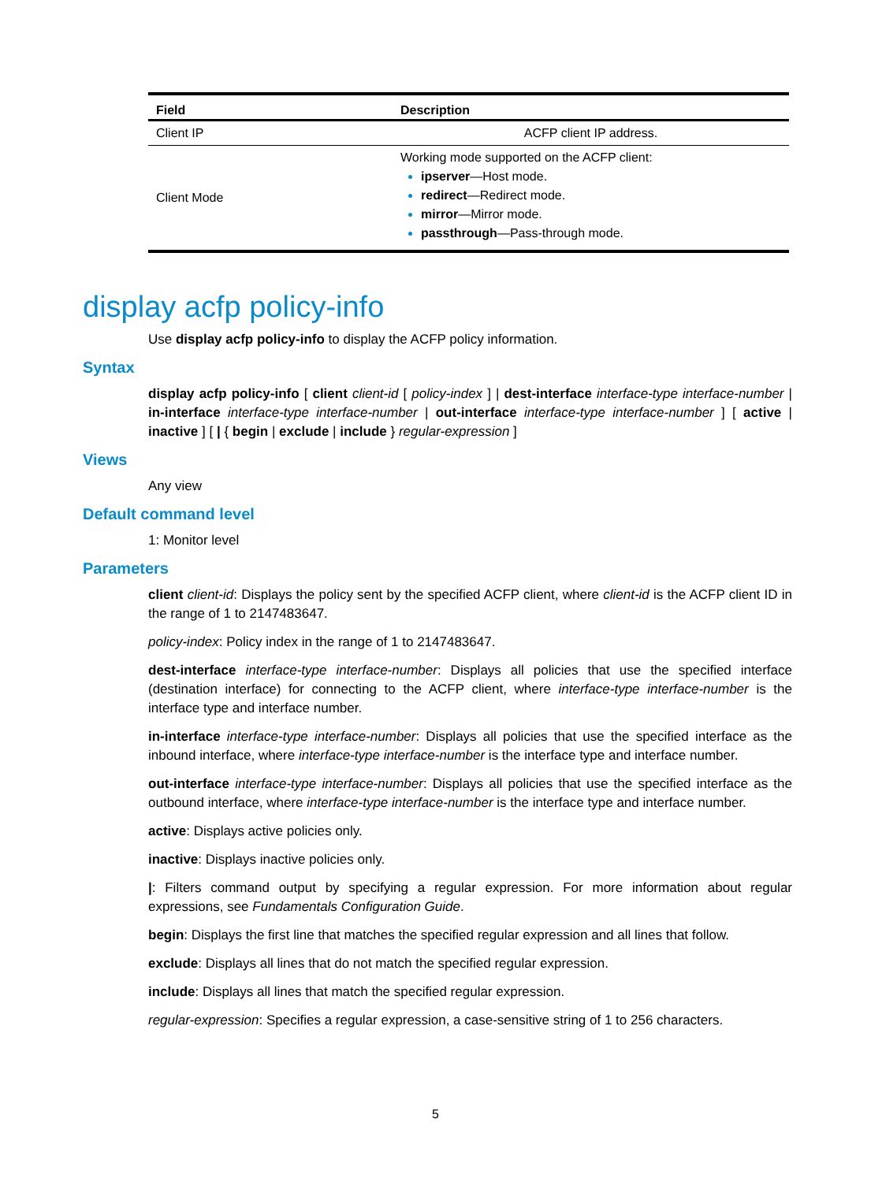| Field | Description |
| --- | --- |
| Client IP | ACFP client IP address. |
| Client Mode | Working mode supported on the ACFP client: ipserver —Host mode. redirect —Redirect mode. mirror —Mirror mode. passthrough —Pass-through mode. |
display acfp policy-info
Use display acfp policy-info to display the ACFP policy information.
Syntax
display acfp policy-info [ client client-id [ policy-index ] | dest-interface interface-type interface-number | in-interface interface-type interface-number | out-interface interface-type interface-number ] [ active | inactive ] [ | { begin | exclude | include } regular-expression ]
Views
Any view
Default command level
1: Monitor level
Parameters
client client-id: Displays the policy sent by the specified ACFP client, where client-id is the ACFP client ID in the range of 1 to 2147483647.
policy-index: Policy index in the range of 1 to 2147483647.
dest-interface interface-type interface-number: Displays all policies that use the specified interface (destination interface) for connecting to the ACFP client, where interface-type interface-number is the interface type and interface number.
in-interface interface-type interface-number: Displays all policies that use the specified interface as the inbound interface, where interface-type interface-number is the interface type and interface number.
out-interface interface-type interface-number: Displays all policies that use the specified interface as the outbound interface, where interface-type interface-number is the interface type and interface number.
active: Displays active policies only.
inactive: Displays inactive policies only.
|: Filters command output by specifying a regular expression. For more information about regular expressions, see Fundamentals Configuration Guide.
begin: Displays the first line that matches the specified regular expression and all lines that follow.
exclude: Displays all lines that do not match the specified regular expression.
include: Displays all lines that match the specified regular expression.
regular-expression: Specifies a regular expression, a case-sensitive string of 1 to 256 characters.
5